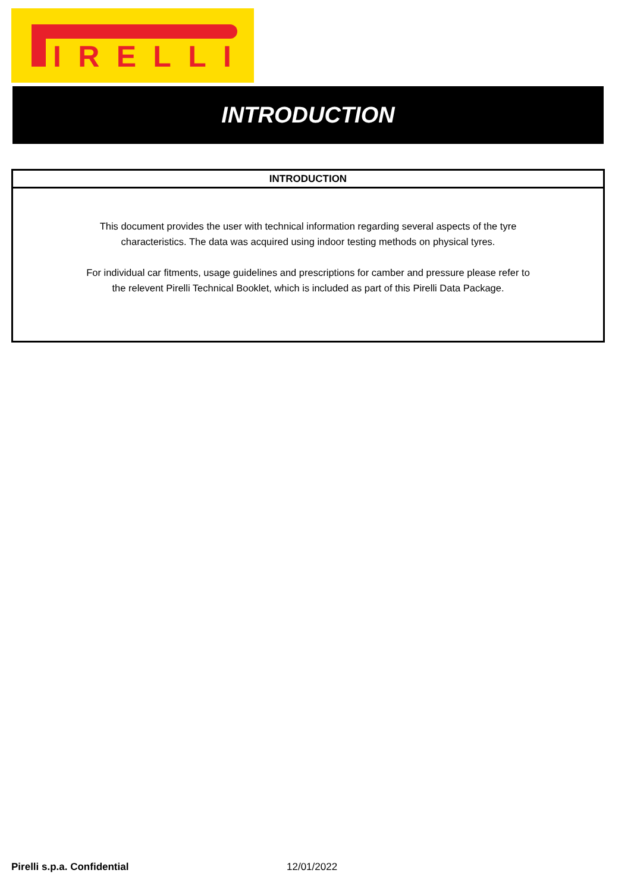IRELLI
INTRODUCTION
INTRODUCTION
This document provides the user with technical information regarding several aspects of the tyre characteristics. The data was acquired using indoor testing methods on physical tyres.
For individual car fitments, usage guidelines and prescriptions for camber and pressure please refer to the relevent Pirelli Technical Booklet, which is included as part of this Pirelli Data Package.
Pirelli s.p.a. Confidential 12/01/2022